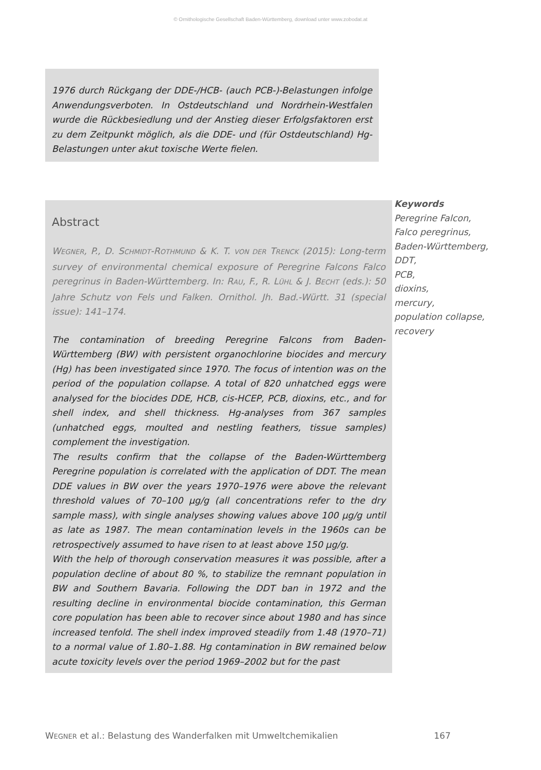© Ornithologische Gesellschaft Baden-Württemberg, download unter www.zobodat.at
1976 durch Rückgang der DDE-/HCB- (auch PCB-)-Belastungen infolge Anwendungsverboten. In Ostdeutschland und Nordrhein-Westfalen wurde die Rückbesiedlung und der Anstieg dieser Erfolgsfaktoren erst zu dem Zeitpunkt möglich, als die DDE- und (für Ostdeutschland) Hg-Belastungen unter akut toxische Werte fielen.
Abstract
WEGNER, P., D. SCHMIDT-ROTHMUND & K. T. VON DER TRENCK (2015): Long-term survey of environmental chemical exposure of Peregrine Falcons Falco peregrinus in Baden-Württemberg. In: RAU, F., R. LÜHL & J. BECHT (eds.): 50 Jahre Schutz von Fels und Falken. Ornithol. Jh. Bad.-Württ. 31 (special issue): 141–174.
The contamination of breeding Peregrine Falcons from Baden-Württemberg (BW) with persistent organochlorine biocides and mercury (Hg) has been investigated since 1970. The focus of intention was on the period of the population collapse. A total of 820 unhatched eggs were analysed for the biocides DDE, HCB, cis-HCEP, PCB, dioxins, etc., and for shell index, and shell thickness. Hg-analyses from 367 samples (unhatched eggs, moulted and nestling feathers, tissue samples) complement the investigation.
The results confirm that the collapse of the Baden-Württemberg Peregrine population is correlated with the application of DDT. The mean DDE values in BW over the years 1970–1976 were above the relevant threshold values of 70–100 µg/g (all concentrations refer to the dry sample mass), with single analyses showing values above 100 µg/g until as late as 1987. The mean contamination levels in the 1960s can be retrospectively assumed to have risen to at least above 150 µg/g.
With the help of thorough conservation measures it was possible, after a population decline of about 80 %, to stabilize the remnant population in BW and Southern Bavaria. Following the DDT ban in 1972 and the resulting decline in environmental biocide contamination, this German core population has been able to recover since about 1980 and has since increased tenfold. The shell index improved steadily from 1.48 (1970–71) to a normal value of 1.80–1.88. Hg contamination in BW remained below acute toxicity levels over the period 1969–2002 but for the past
Keywords
Peregrine Falcon,
Falco peregrinus,
Baden-Württemberg,
DDT,
PCB,
dioxins,
mercury,
population collapse,
recovery
WEGNER et al.: Belastung des Wanderfalken mit Umweltchemikalien 167